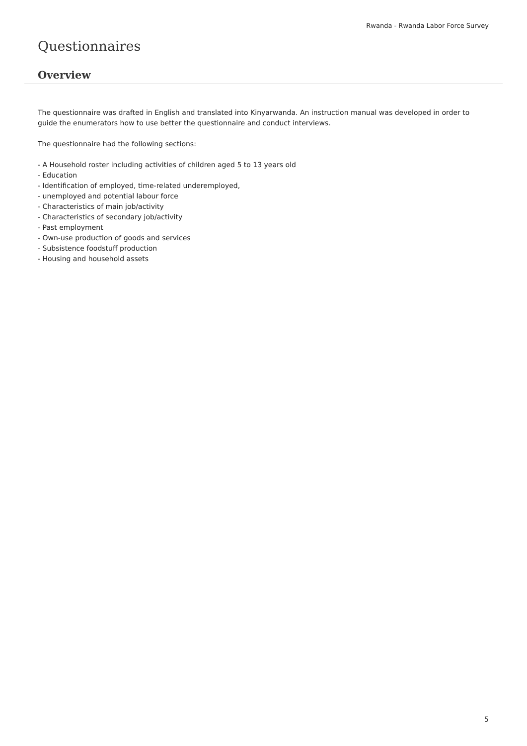Rwanda - Rwanda Labor Force Survey
Questionnaires
Overview
The questionnaire was drafted in English and translated into Kinyarwanda. An instruction manual was developed in order to guide the enumerators how to use better the questionnaire and conduct interviews.
The questionnaire had the following sections:
- A Household roster including activities of children aged 5 to 13 years old
- Education
- Identification of employed, time-related underemployed,
- unemployed and potential labour force
- Characteristics of main job/activity
- Characteristics of secondary job/activity
- Past employment
- Own-use production of goods and services
- Subsistence foodstuff production
- Housing and household assets
5